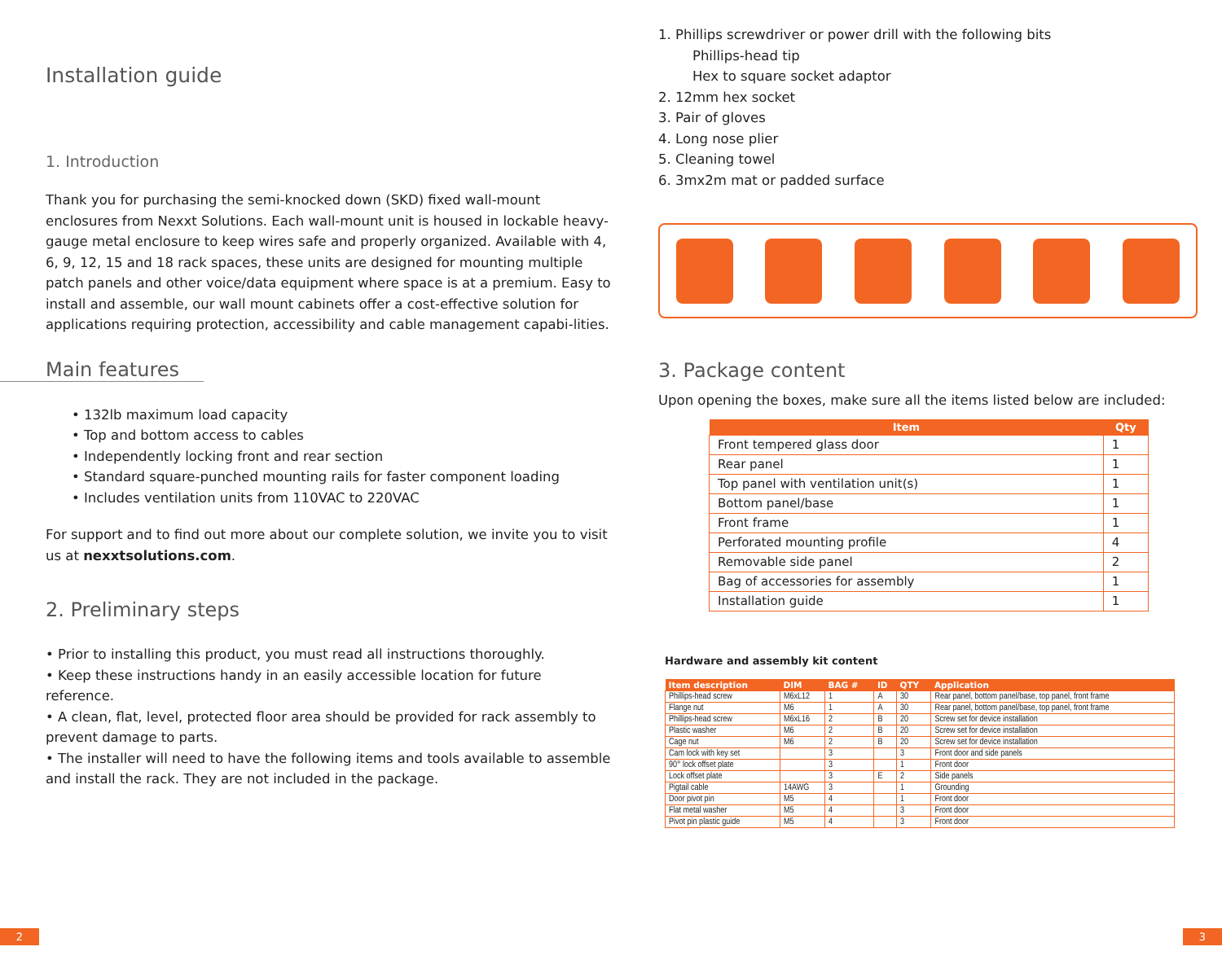Installation guide
1. Introduction
Thank you for purchasing the semi-knocked down (SKD) fixed wall-mount enclosures from Nexxt Solutions. Each wall-mount unit is housed in lockable heavy-gauge metal enclosure to keep wires safe and properly organized. Available with 4, 6, 9, 12, 15 and 18 rack spaces, these units are designed for mounting multiple patch panels and other voice/data equipment where space is at a premium. Easy to install and assemble, our wall mount cabinets offer a cost-effective solution for applications requiring protection, accessibility and cable management capabi-lities.
Main features
• 132lb maximum load capacity
• Top and bottom access to cables
• Independently locking front and rear section
• Standard square-punched mounting rails for faster component loading
• Includes ventilation units from 110VAC to 220VAC
For support and to find out more about our complete solution, we invite you to visit us at nexxtsolutions.com.
2. Preliminary steps
• Prior to installing this product, you must read all instructions thoroughly.
• Keep these instructions handy in an easily accessible location for future reference.
• A clean, flat, level, protected floor area should be provided for rack assembly to prevent damage to parts.
• The installer will need to have the following items and tools available to assemble and install the rack. They are not included in the package.
1. Phillips screwdriver or power drill with the following bits
Phillips-head tip
Hex to square socket adaptor
2. 12mm hex socket
3. Pair of gloves
4. Long nose plier
5. Cleaning towel
6. 3mx2m mat or padded surface
3. Package content
Upon opening the boxes, make sure all the items listed below are included:
| Item | Qty |
| --- | --- |
| Front tempered glass door | 1 |
| Rear panel | 1 |
| Top panel with ventilation unit(s) | 1 |
| Bottom panel/base | 1 |
| Front frame | 1 |
| Perforated mounting profile | 4 |
| Removable side panel | 2 |
| Bag of accessories for assembly | 1 |
| Installation guide | 1 |
Hardware and assembly kit content
| Item description | DIM | BAG # | ID | QTY | Application |
| --- | --- | --- | --- | --- | --- |
| Phillips-head screw | M6xL12 | 1 | A | 30 | Rear panel, bottom panel/base, top panel, front frame |
| Flange nut | M6 | 1 | A | 30 | Rear panel, bottom panel/base, top panel, front frame |
| Phillips-head screw | M6xL16 | 2 | B | 20 | Screw set for device installation |
| Plastic washer | M6 | 2 | B | 20 | Screw set for device installation |
| Cage nut | M6 | 2 | B | 20 | Screw set for device installation |
| Cam lock with key set | | 3 | | 3 | Front door and side panels |
| 90° lock offset plate | | 3 | | 1 | Front door |
| Lock offset plate | | 3 | E | 2 | Side panels |
| Pigtail cable | 14AWG | 3 | | 1 | Grounding |
| Door pivot pin | M5 | 4 | | 1 | Front door |
| Flat metal washer | M5 | 4 | | 3 | Front door |
| Pivot pin plastic guide | M5 | 4 | | 3 | Front door |
2 3